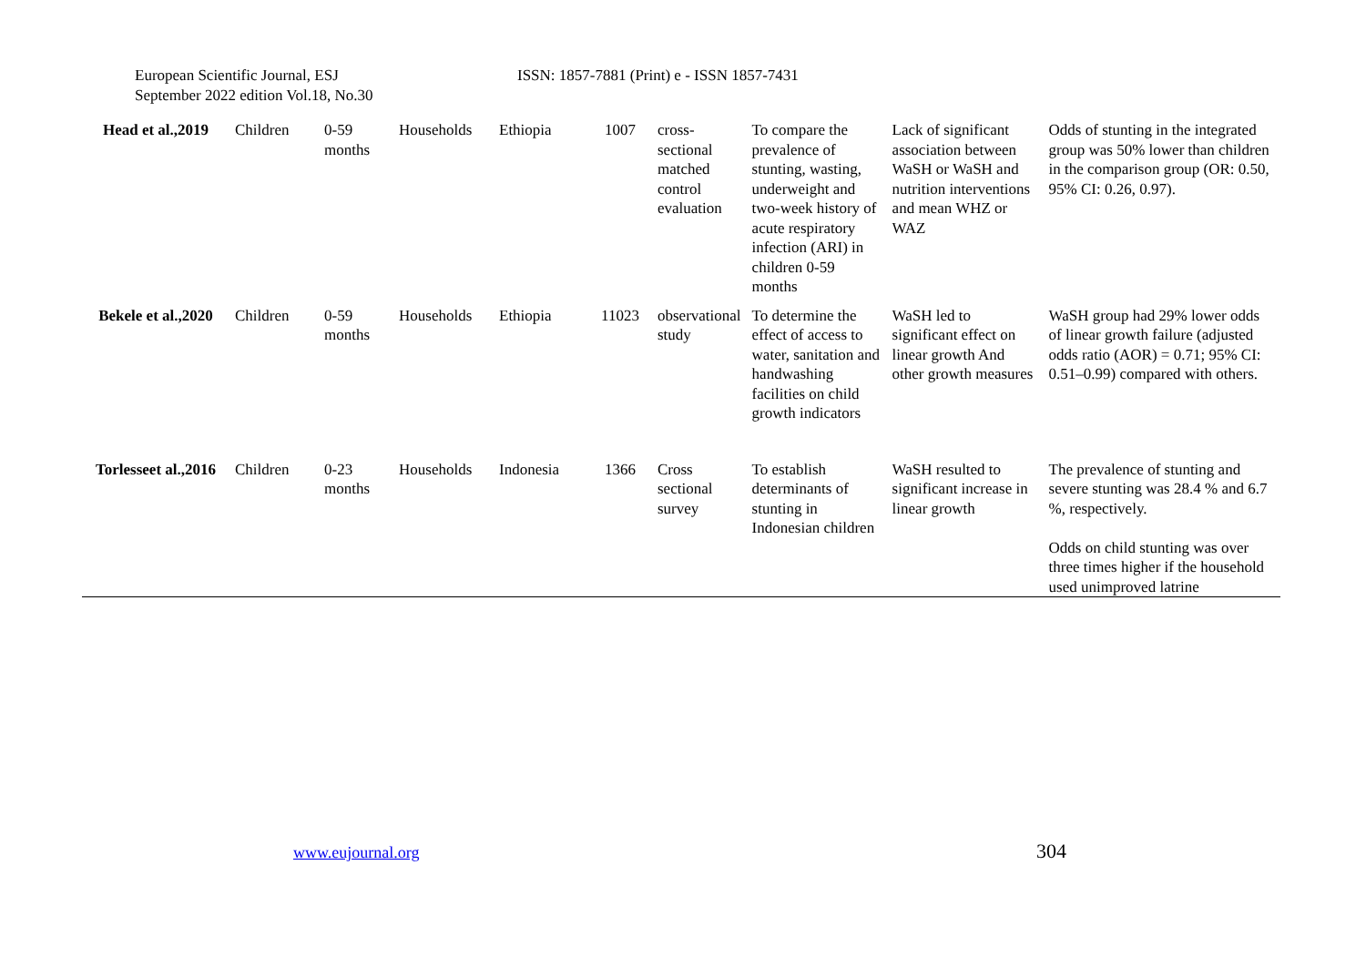European Scientific Journal, ESJ
September 2022 edition Vol.18, No.30
ISSN: 1857-7881 (Print) e - ISSN 1857-7431
| Head et al.,2019 | Children | 0-59 months | Households | Ethiopia | 1007 | cross-sectional matched control evaluation | To compare the prevalence of stunting, wasting, underweight and two-week history of acute respiratory infection (ARI) in children 0-59 months | Lack of significant association between WaSH or WaSH and nutrition interventions and mean WHZ or WAZ | Odds of stunting in the integrated group was 50% lower than children in the comparison group (OR: 0.50, 95% CI: 0.26, 0.97). |
| Bekele et al.,2020 | Children | 0-59 months | Households | Ethiopia | 11023 | observational study | To determine the effect of access to water, sanitation and handwashing facilities on child growth indicators | WaSH led to significant effect on linear growth And other growth measures | WaSH group had 29% lower odds of linear growth failure (adjusted odds ratio (AOR) = 0.71; 95% CI: 0.51–0.99) compared with others. |
| Torlesseet al.,2016 | Children | 0-23 months | Households | Indonesia | 1366 | Cross sectional survey | To establish determinants of stunting in Indonesian children | WaSH resulted to significant increase in linear growth | The prevalence of stunting and severe stunting was 28.4 % and 6.7 %, respectively. Odds on child stunting was over three times higher if the household used unimproved latrine |
www.eujournal.org 304